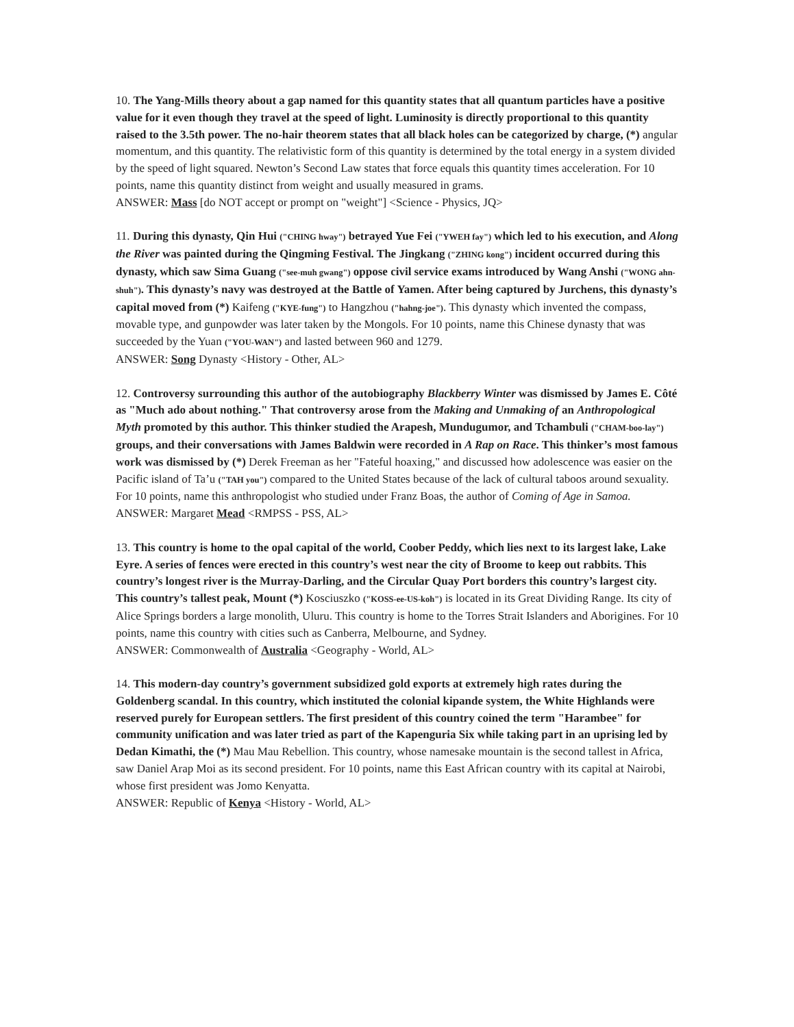10. The Yang-Mills theory about a gap named for this quantity states that all quantum particles have a positive value for it even though they travel at the speed of light. Luminosity is directly proportional to this quantity raised to the 3.5th power. The no-hair theorem states that all black holes can be categorized by charge, (*) angular momentum, and this quantity. The relativistic form of this quantity is determined by the total energy in a system divided by the speed of light squared. Newton’s Second Law states that force equals this quantity times acceleration. For 10 points, name this quantity distinct from weight and usually measured in grams.
ANSWER: Mass [do NOT accept or prompt on "weight"] <Science - Physics, JQ>
11. During this dynasty, Qin Hui ("CHING hway") betrayed Yue Fei ("YWEH fay") which led to his execution, and Along the River was painted during the Qingming Festival. The Jingkang ("ZHING kong") incident occurred during this dynasty, which saw Sima Guang ("see-muh gwang") oppose civil service exams introduced by Wang Anshi ("WONG ahn-shuh"). This dynasty’s navy was destroyed at the Battle of Yamen. After being captured by Jurchens, this dynasty’s capital moved from (*) Kaifeng ("KYE-fung") to Hangzhou ("hahng-joe"). This dynasty which invented the compass, movable type, and gunpowder was later taken by the Mongols. For 10 points, name this Chinese dynasty that was succeeded by the Yuan ("YOU-WAN") and lasted between 960 and 1279.
ANSWER: Song Dynasty <History - Other, AL>
12. Controversy surrounding this author of the autobiography Blackberry Winter was dismissed by James E. Côté as "Much ado about nothing." That controversy arose from the Making and Unmaking of an Anthropological Myth promoted by this author. This thinker studied the Arapesh, Mundugumor, and Tchambuli ("CHAM-boo-lay") groups, and their conversations with James Baldwin were recorded in A Rap on Race. This thinker’s most famous work was dismissed by (*) Derek Freeman as her "Fateful hoaxing," and discussed how adolescence was easier on the Pacific island of Ta’u ("TAH you") compared to the United States because of the lack of cultural taboos around sexuality. For 10 points, name this anthropologist who studied under Franz Boas, the author of Coming of Age in Samoa.
ANSWER: Margaret Mead <RMPSS - PSS, AL>
13. This country is home to the opal capital of the world, Coober Peddy, which lies next to its largest lake, Lake Eyre. A series of fences were erected in this country’s west near the city of Broome to keep out rabbits. This country’s longest river is the Murray-Darling, and the Circular Quay Port borders this country’s largest city. This country’s tallest peak, Mount (*) Kosciuszko ("KOSS-ee-US-koh") is located in its Great Dividing Range. Its city of Alice Springs borders a large monolith, Uluru. This country is home to the Torres Strait Islanders and Aborigines. For 10 points, name this country with cities such as Canberra, Melbourne, and Sydney.
ANSWER: Commonwealth of Australia <Geography - World, AL>
14. This modern-day country’s government subsidized gold exports at extremely high rates during the Goldenberg scandal. In this country, which instituted the colonial kipande system, the White Highlands were reserved purely for European settlers. The first president of this country coined the term "Harambee" for community unification and was later tried as part of the Kapenguria Six while taking part in an uprising led by Dedan Kimathi, the (*) Mau Mau Rebellion. This country, whose namesake mountain is the second tallest in Africa, saw Daniel Arap Moi as its second president. For 10 points, name this East African country with its capital at Nairobi, whose first president was Jomo Kenyatta.
ANSWER: Republic of Kenya <History - World, AL>